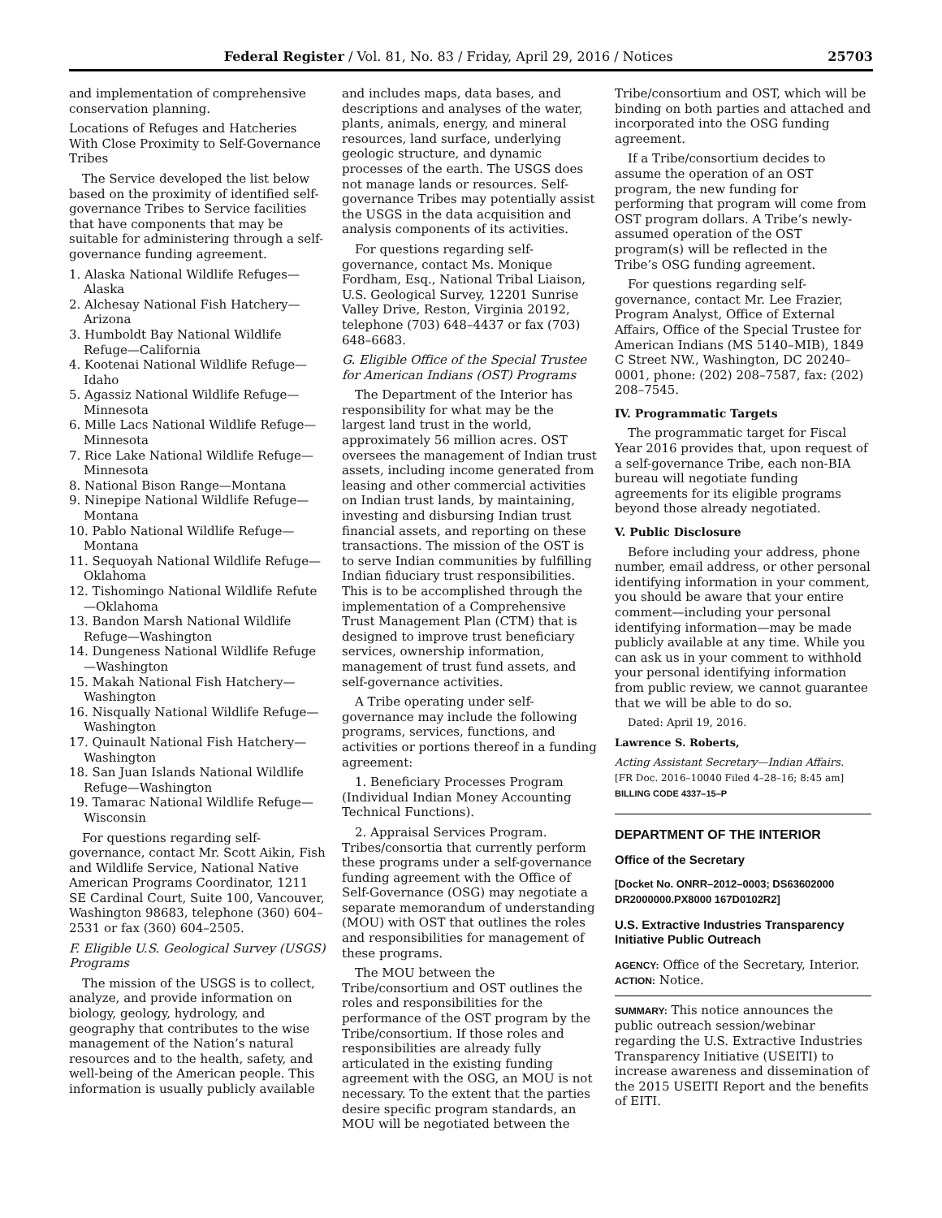Federal Register / Vol. 81, No. 83 / Friday, April 29, 2016 / Notices 25703
and implementation of comprehensive conservation planning.
Locations of Refuges and Hatcheries With Close Proximity to Self-Governance Tribes
The Service developed the list below based on the proximity of identified self-governance Tribes to Service facilities that have components that may be suitable for administering through a self-governance funding agreement.
1. Alaska National Wildlife Refuges—Alaska
2. Alchesay National Fish Hatchery—Arizona
3. Humboldt Bay National Wildlife Refuge—California
4. Kootenai National Wildlife Refuge—Idaho
5. Agassiz National Wildlife Refuge—Minnesota
6. Mille Lacs National Wildlife Refuge—Minnesota
7. Rice Lake National Wildlife Refuge—Minnesota
8. National Bison Range—Montana
9. Ninepipe National Wildlife Refuge—Montana
10. Pablo National Wildlife Refuge—Montana
11. Sequoyah National Wildlife Refuge—Oklahoma
12. Tishomingo National Wildlife Refute—Oklahoma
13. Bandon Marsh National Wildlife Refuge—Washington
14. Dungeness National Wildlife Refuge—Washington
15. Makah National Fish Hatchery—Washington
16. Nisqually National Wildlife Refuge—Washington
17. Quinault National Fish Hatchery—Washington
18. San Juan Islands National Wildlife Refuge—Washington
19. Tamarac National Wildlife Refuge—Wisconsin
For questions regarding self-governance, contact Mr. Scott Aikin, Fish and Wildlife Service, National Native American Programs Coordinator, 1211 SE Cardinal Court, Suite 100, Vancouver, Washington 98683, telephone (360) 604–2531 or fax (360) 604–2505.
F. Eligible U.S. Geological Survey (USGS) Programs
The mission of the USGS is to collect, analyze, and provide information on biology, geology, hydrology, and geography that contributes to the wise management of the Nation’s natural resources and to the health, safety, and well-being of the American people. This information is usually publicly available
and includes maps, data bases, and descriptions and analyses of the water, plants, animals, energy, and mineral resources, land surface, underlying geologic structure, and dynamic processes of the earth. The USGS does not manage lands or resources. Self-governance Tribes may potentially assist the USGS in the data acquisition and analysis components of its activities.
For questions regarding self-governance, contact Ms. Monique Fordham, Esq., National Tribal Liaison, U.S. Geological Survey, 12201 Sunrise Valley Drive, Reston, Virginia 20192, telephone (703) 648–4437 or fax (703) 648–6683.
G. Eligible Office of the Special Trustee for American Indians (OST) Programs
The Department of the Interior has responsibility for what may be the largest land trust in the world, approximately 56 million acres. OST oversees the management of Indian trust assets, including income generated from leasing and other commercial activities on Indian trust lands, by maintaining, investing and disbursing Indian trust financial assets, and reporting on these transactions. The mission of the OST is to serve Indian communities by fulfilling Indian fiduciary trust responsibilities. This is to be accomplished through the implementation of a Comprehensive Trust Management Plan (CTM) that is designed to improve trust beneficiary services, ownership information, management of trust fund assets, and self-governance activities.
A Tribe operating under self-governance may include the following programs, services, functions, and activities or portions thereof in a funding agreement:
1. Beneficiary Processes Program (Individual Indian Money Accounting Technical Functions).
2. Appraisal Services Program. Tribes/consortia that currently perform these programs under a self-governance funding agreement with the Office of Self-Governance (OSG) may negotiate a separate memorandum of understanding (MOU) with OST that outlines the roles and responsibilities for management of these programs.
The MOU between the Tribe/consortium and OST outlines the roles and responsibilities for the performance of the OST program by the Tribe/consortium. If those roles and responsibilities are already fully articulated in the existing funding agreement with the OSG, an MOU is not necessary. To the extent that the parties desire specific program standards, an MOU will be negotiated between the
Tribe/consortium and OST, which will be binding on both parties and attached and incorporated into the OSG funding agreement.
If a Tribe/consortium decides to assume the operation of an OST program, the new funding for performing that program will come from OST program dollars. A Tribe’s newly-assumed operation of the OST program(s) will be reflected in the Tribe’s OSG funding agreement.
For questions regarding self-governance, contact Mr. Lee Frazier, Program Analyst, Office of External Affairs, Office of the Special Trustee for American Indians (MS 5140–MIB), 1849 C Street NW., Washington, DC 20240–0001, phone: (202) 208–7587, fax: (202) 208–7545.
IV. Programmatic Targets
The programmatic target for Fiscal Year 2016 provides that, upon request of a self-governance Tribe, each non-BIA bureau will negotiate funding agreements for its eligible programs beyond those already negotiated.
V. Public Disclosure
Before including your address, phone number, email address, or other personal identifying information in your comment, you should be aware that your entire comment—including your personal identifying information—may be made publicly available at any time. While you can ask us in your comment to withhold your personal identifying information from public review, we cannot guarantee that we will be able to do so.
Dated: April 19, 2016.
Lawrence S. Roberts,
Acting Assistant Secretary—Indian Affairs.
[FR Doc. 2016–10040 Filed 4–28–16; 8:45 am]
BILLING CODE 4337–15–P
DEPARTMENT OF THE INTERIOR
Office of the Secretary
[Docket No. ONRR–2012–0003; DS63602000 DR2000000.PX8000 167D0102R2]
U.S. Extractive Industries Transparency Initiative Public Outreach
AGENCY: Office of the Secretary, Interior.
ACTION: Notice.
SUMMARY: This notice announces the public outreach session/webinar regarding the U.S. Extractive Industries Transparency Initiative (USEITI) to increase awareness and dissemination of the 2015 USEITI Report and the benefits of EITI.